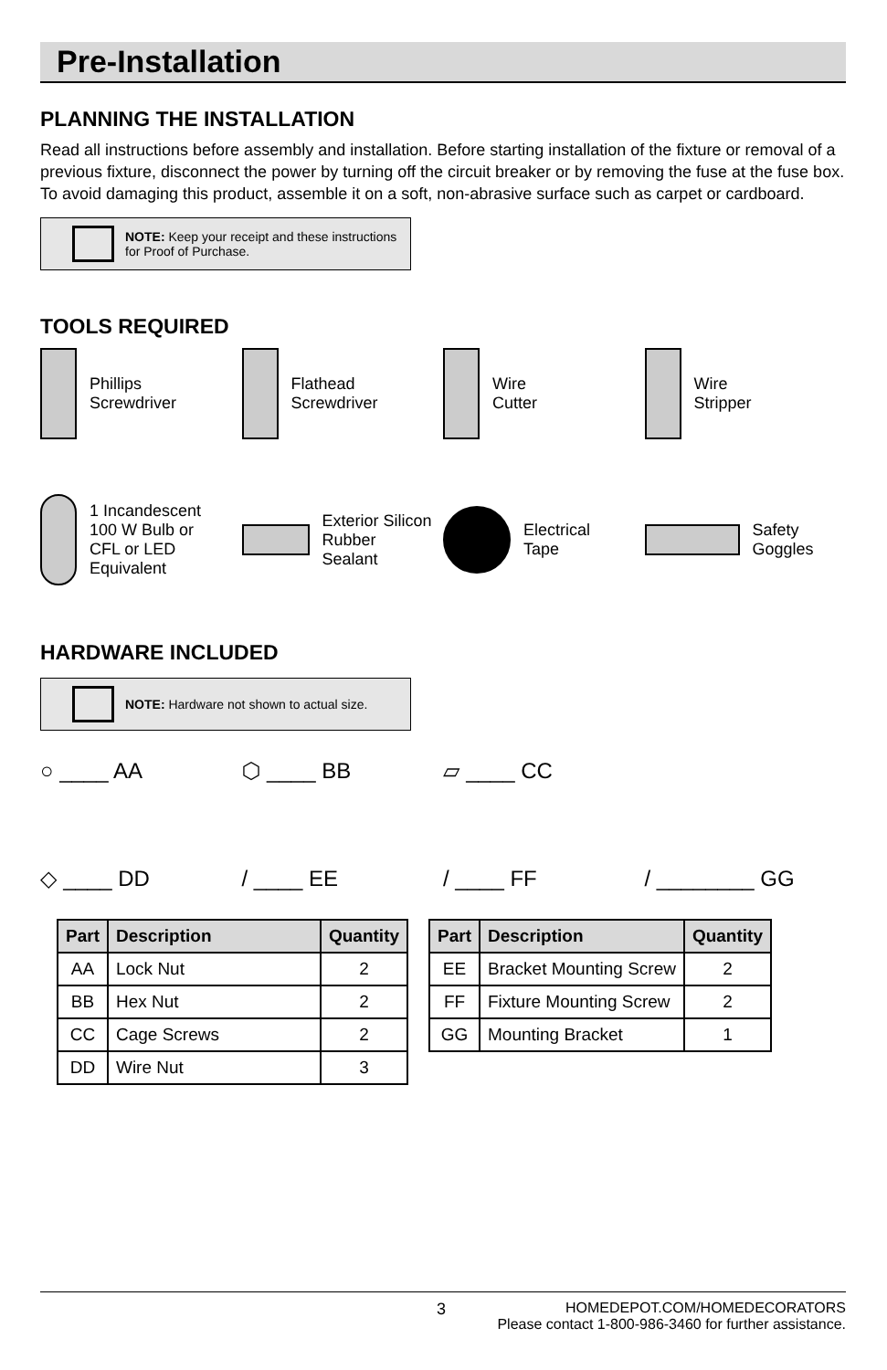Pre-Installation
PLANNING THE INSTALLATION
Read all instructions before assembly and installation. Before starting installation of the fixture or removal of a previous fixture, disconnect the power by turning off the circuit breaker or by removing the fuse at the fuse box. To avoid damaging this product, assemble it on a soft, non-abrasive surface such as carpet or cardboard.
NOTE: Keep your receipt and these instructions
for Proof of Purchase.
TOOLS REQUIRED
Phillips
Screwdriver
Flathead
Screwdriver
Wire
Cutter
Wire
Stripper
1 Incandescent
100 W Bulb or
CFL or LED
Equivalent
Exterior Silicon
Rubber
Sealant
Electrical
Tape
Safety
Goggles
HARDWARE INCLUDED
NOTE: Hardware not shown to actual size.
○ ____ AA
⬡ ____ BB
▱ ____ CC
◇ ____ DD
/ ____ EE
/ ____ FF
/ ________ GG
| Part | Description | Quantity |
| --- | --- | --- |
| AA | Lock Nut | 2 |
| BB | Hex Nut | 2 |
| CC | Cage Screws | 2 |
| DD | Wire Nut | 3 |
| Part | Description | Quantity |
| --- | --- | --- |
| EE | Bracket Mounting Screw | 2 |
| FF | Fixture Mounting Screw | 2 |
| GG | Mounting Bracket | 1 |
3 HOMEDEPOT.COM/HOMEDECORATORS
Please contact 1-800-986-3460 for further assistance.